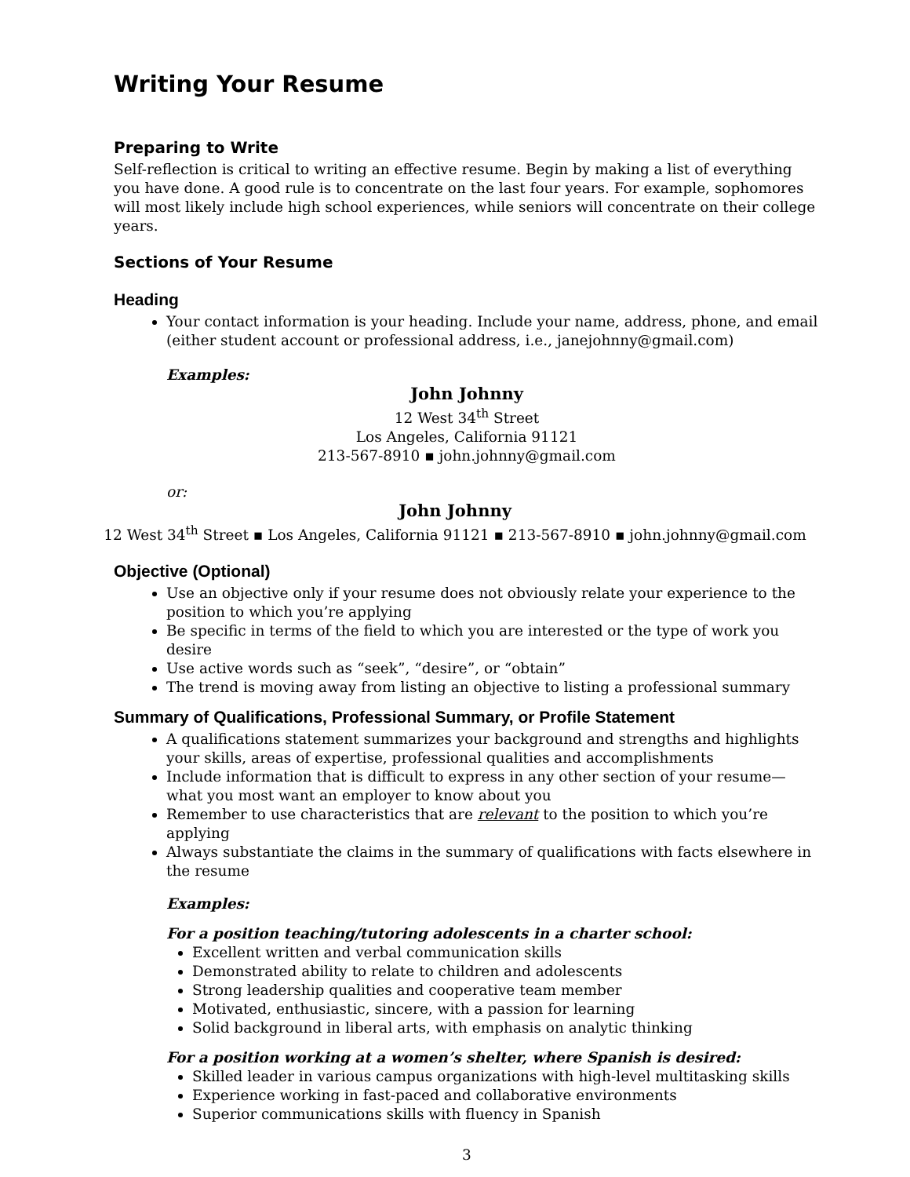Writing Your Resume
Preparing to Write
Self-reflection is critical to writing an effective resume. Begin by making a list of everything you have done. A good rule is to concentrate on the last four years. For example, sophomores will most likely include high school experiences, while seniors will concentrate on their college years.
Sections of Your Resume
Heading
Your contact information is your heading. Include your name, address, phone, and email (either student account or professional address, i.e., janejohnny@gmail.com)
Examples:
John Johnny
12 West 34<sup>th</sup> Street
Los Angeles, California 91121
213-567-8910 ▪ john.johnny@gmail.com
or:
John Johnny
12 West 34<sup>th</sup> Street ▪ Los Angeles, California 91121 ▪ 213-567-8910 ▪ john.johnny@gmail.com
Objective (Optional)
Use an objective only if your resume does not obviously relate your experience to the position to which you’re applying
Be specific in terms of the field to which you are interested or the type of work you desire
Use active words such as “seek”, “desire”, or “obtain”
The trend is moving away from listing an objective to listing a professional summary
Summary of Qualifications, Professional Summary, or Profile Statement
A qualifications statement summarizes your background and strengths and highlights your skills, areas of expertise, professional qualities and accomplishments
Include information that is difficult to express in any other section of your resume—what you most want an employer to know about you
Remember to use characteristics that are relevant to the position to which you’re applying
Always substantiate the claims in the summary of qualifications with facts elsewhere in the resume
Examples:
For a position teaching/tutoring adolescents in a charter school:
Excellent written and verbal communication skills
Demonstrated ability to relate to children and adolescents
Strong leadership qualities and cooperative team member
Motivated, enthusiastic, sincere, with a passion for learning
Solid background in liberal arts, with emphasis on analytic thinking
For a position working at a women’s shelter, where Spanish is desired:
Skilled leader in various campus organizations with high-level multitasking skills
Experience working in fast-paced and collaborative environments
Superior communications skills with fluency in Spanish
3